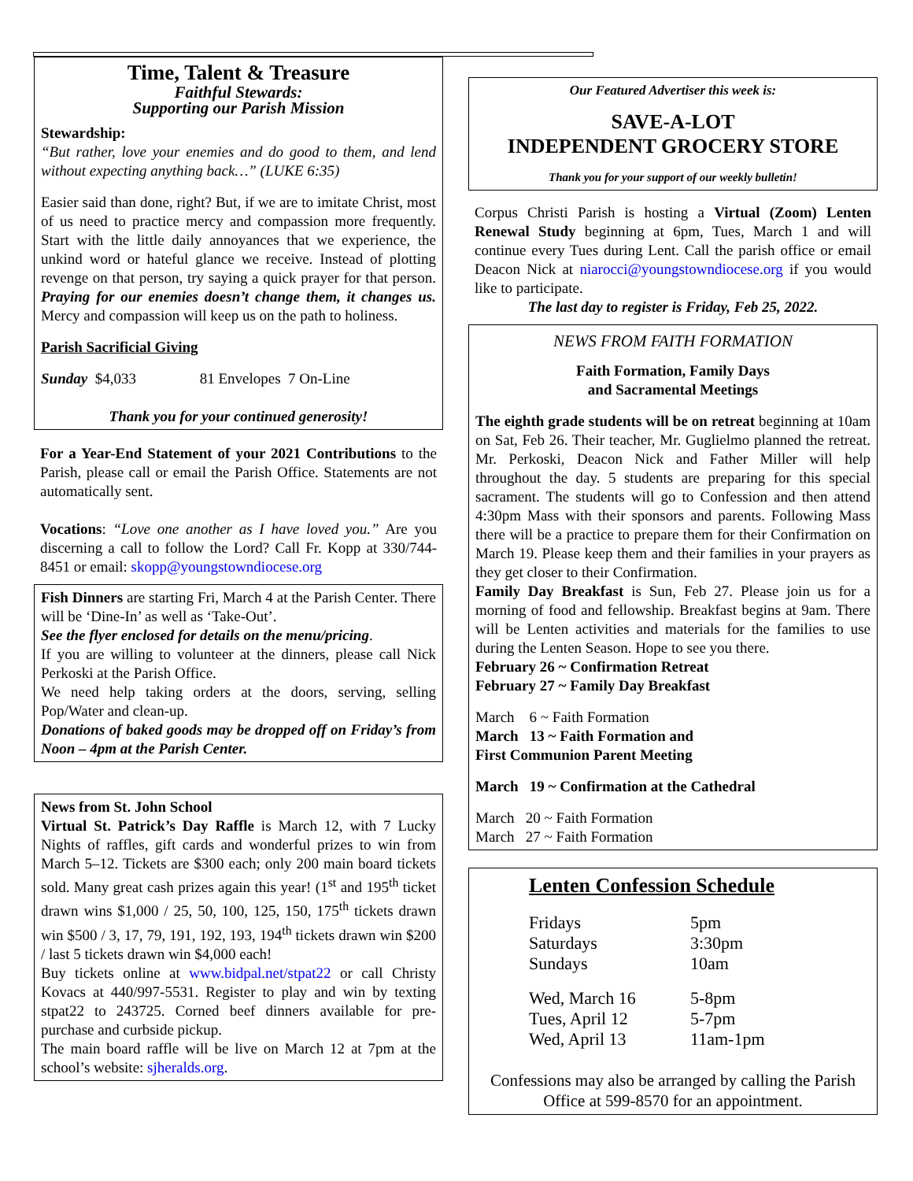Time, Talent & Treasure
Faithful Stewards:
Supporting our Parish Mission
Stewardship:
“But rather, love your enemies and do good to them, and lend without expecting anything back…” (LUKE 6:35)
Easier said than done, right? But, if we are to imitate Christ, most of us need to practice mercy and compassion more frequently. Start with the little daily annoyances that we experience, the unkind word or hateful glance we receive. Instead of plotting revenge on that person, try saying a quick prayer for that person. Praying for our enemies doesn’t change them, it changes us. Mercy and compassion will keep us on the path to holiness.
Parish Sacrificial Giving
Sunday $4,033 81 Envelopes 7 On-Line
Thank you for your continued generosity!
For a Year-End Statement of your 2021 Contributions to the Parish, please call or email the Parish Office. Statements are not automatically sent.
Vocations: “Love one another as I have loved you.” Are you discerning a call to follow the Lord? Call Fr. Kopp at 330/744-8451 or email: skopp@youngstowndiocese.org
Fish Dinners are starting Fri, March 4 at the Parish Center. There will be ‘Dine-In’ as well as ‘Take-Out’.
See the flyer enclosed for details on the menu/pricing.
If you are willing to volunteer at the dinners, please call Nick Perkoski at the Parish Office.
We need help taking orders at the doors, serving, selling Pop/Water and clean-up.
Donations of baked goods may be dropped off on Friday’s from Noon – 4pm at the Parish Center.
News from St. John School
Virtual St. Patrick’s Day Raffle is March 12, with 7 Lucky Nights of raffles, gift cards and wonderful prizes to win from March 5–12. Tickets are $300 each; only 200 main board tickets sold. Many great cash prizes again this year! (1<sup>st</sup> and 195<sup>th</sup> ticket drawn wins $1,000 / 25, 50, 100, 125, 150, 175<sup>th</sup> tickets drawn win $500 / 3, 17, 79, 191, 192, 193, 194<sup>th</sup> tickets drawn win $200 / last 5 tickets drawn win $4,000 each!
Buy tickets online at www.bidpal.net/stpat22 or call Christy Kovacs at 440/997-5531. Register to play and win by texting stpat22 to 243725. Corned beef dinners available for pre-purchase and curbside pickup.
The main board raffle will be live on March 12 at 7pm at the school’s website: sjheralds.org.
Our Featured Advertiser this week is:
SAVE-A-LOT
INDEPENDENT GROCERY STORE
Thank you for your support of our weekly bulletin!
Corpus Christi Parish is hosting a Virtual (Zoom) Lenten Renewal Study beginning at 6pm, Tues, March 1 and will continue every Tues during Lent. Call the parish office or email Deacon Nick at niarocci@youngstowndiocese.org if you would like to participate.
The last day to register is Friday, Feb 25, 2022.
NEWS FROM FAITH FORMATION
Faith Formation, Family Days
and Sacramental Meetings
The eighth grade students will be on retreat beginning at 10am on Sat, Feb 26. Their teacher, Mr. Guglielmo planned the retreat. Mr. Perkoski, Deacon Nick and Father Miller will help throughout the day. 5 students are preparing for this special sacrament. The students will go to Confession and then attend 4:30pm Mass with their sponsors and parents. Following Mass there will be a practice to prepare them for their Confirmation on March 19. Please keep them and their families in your prayers as they get closer to their Confirmation.
Family Day Breakfast is Sun, Feb 27. Please join us for a morning of food and fellowship. Breakfast begins at 9am. There will be Lenten activities and materials for the families to use during the Lenten Season. Hope to see you there.
February 26 ~ Confirmation Retreat
February 27 ~ Family Day Breakfast
March 6 ~ Faith Formation
March 13 ~ Faith Formation and
First Communion Parent Meeting
March 19 ~ Confirmation at the Cathedral
March 20 ~ Faith Formation
March 27 ~ Faith Formation
Lenten Confession Schedule
| Fridays | 5pm |
| Saturdays | 3:30pm |
| Sundays | 10am |
| Wed, March 16 | 5-8pm |
| Tues, April 12 | 5-7pm |
| Wed, April 13 | 11am-1pm |
Confessions may also be arranged by calling the Parish Office at 599-8570 for an appointment.